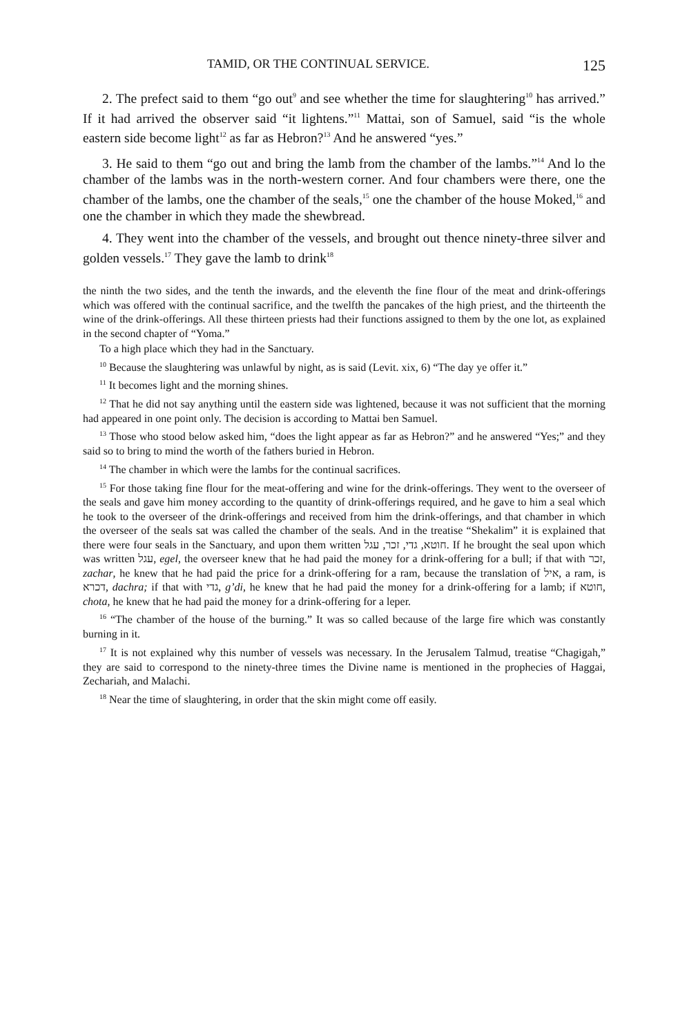TAMID, OR THE CONTINUAL SERVICE. 125
2. The prefect said to them “go out<sup>9</sup> and see whether the time for slaughtering<sup>10</sup> has arrived.” If it had arrived the observer said “it lightens.”<sup>11</sup> Mattai, son of Samuel, said “is the whole eastern side become light<sup>12</sup> as far as Hebron?<sup>13</sup> And he answered “yes.”
3. He said to them “go out and bring the lamb from the chamber of the lambs.”<sup>14</sup> And lo the chamber of the lambs was in the north-western corner. And four chambers were there, one the chamber of the lambs, one the chamber of the seals,<sup>15</sup> one the chamber of the house Moked,<sup>16</sup> and one the chamber in which they made the shewbread.
4. They went into the chamber of the vessels, and brought out thence ninety-three silver and golden vessels.<sup>17</sup> They gave the lamb to drink<sup>18</sup>
the ninth the two sides, and the tenth the inwards, and the eleventh the fine flour of the meat and drink-offerings which was offered with the continual sacrifice, and the twelfth the pancakes of the high priest, and the thirteenth the wine of the drink-offerings. All these thirteen priests had their functions assigned to them by the one lot, as explained in the second chapter of “Yoma.”
To a high place which they had in the Sanctuary.
<sup>10</sup> Because the slaughtering was unlawful by night, as is said (Levit. xix, 6) “The day ye offer it.”
<sup>11</sup> It becomes light and the morning shines.
<sup>12</sup> That he did not say anything until the eastern side was lightened, because it was not sufficient that the morning had appeared in one point only. The decision is according to Mattai ben Samuel.
<sup>13</sup> Those who stood below asked him, “does the light appear as far as Hebron?” and he answered “Yes;” and they said so to bring to mind the worth of the fathers buried in Hebron.
<sup>14</sup> The chamber in which were the lambs for the continual sacrifices.
<sup>15</sup> For those taking fine flour for the meat-offering and wine for the drink-offerings. They went to the overseer of the seals and gave him money according to the quantity of drink-offerings required, and he gave to him a seal which he took to the overseer of the drink-offerings and received from him the drink-offerings, and that chamber in which the overseer of the seals sat was called the chamber of the seals. And in the treatise “Shekalim” it is explained that there were four seals in the Sanctuary, and upon them written חוטא, גדי, זכר, עגל. If he brought the seal upon which was written עגל, egel, the overseer knew that he had paid the money for a drink-offering for a bull; if that with זכר, zachar, he knew that he had paid the price for a drink-offering for a ram, because the translation of איל, a ram, is דכרא, dachra; if that with גדי, g’di, he knew that he had paid the money for a drink-offering for a lamb; if חוטא, chota, he knew that he had paid the money for a drink-offering for a leper.
<sup>16</sup> “The chamber of the house of the burning.” It was so called because of the large fire which was constantly burning in it.
<sup>17</sup> It is not explained why this number of vessels was necessary. In the Jerusalem Talmud, treatise “Chagigah,” they are said to correspond to the ninety-three times the Divine name is mentioned in the prophecies of Haggai, Zechariah, and Malachi.
<sup>18</sup> Near the time of slaughtering, in order that the skin might come off easily.